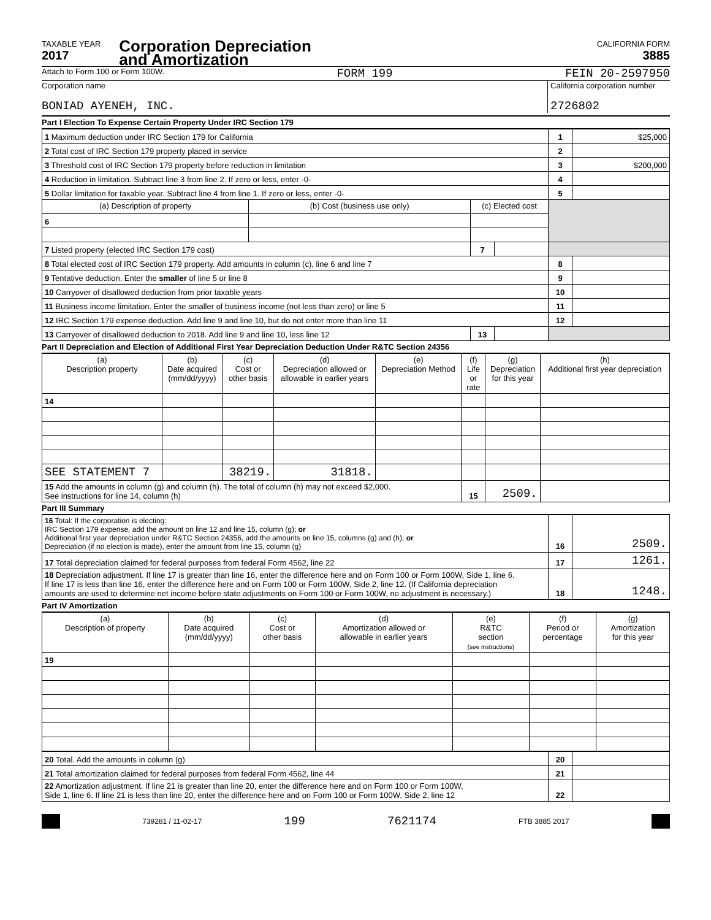TAXABLE YEAR
2017
Corporation Depreciation
and Amortization
CALIFORNIA FORM
3885
Attach to Form 100 or Form 100W. FORM 199 FEIN 20-2597950
Corporation name
BONIAD AYENEH, INC.
California corporation number
2726802
Part I Election To Expense Certain Property Under IRC Section 179
| 1 Maximum deduction under IRC Section 179 for California | | | | 1 | $25,000 |
| 2 Total cost of IRC Section 179 property placed in service | | | | 2 | |
| 3 Threshold cost of IRC Section 179 property before reduction in limitation | | | | 3 | $200,000 |
| 4 Reduction in limitation. Subtract line 3 from line 2. If zero or less, enter -0- | | | | 4 | |
| 5 Dollar limitation for taxable year. Subtract line 4 from line 1. If zero or less, enter -0- | | | | 5 | |
| (a) Description of property | (b) Cost (business use only) | (c) Elected cost | | | |
| 6 | | | | | |
| 7 Listed property (elected IRC Section 179 cost) | | 7 | | | |
| 8 Total elected cost of IRC Section 179 property. Add amounts in column (c), line 6 and line 7 | | | | 8 | |
| 9 Tentative deduction. Enter the smaller of line 5 or line 8 | | | | 9 | |
| 10 Carryover of disallowed deduction from prior taxable years | | | | 10 | |
| 11 Business income limitation. Enter the smaller of business income (not less than zero) or line 5 | | | | 11 | |
| 12 IRC Section 179 expense deduction. Add line 9 and line 10, but do not enter more than line 11 | | | | 12 | |
| 13 Carryover of disallowed deduction to 2018. Add line 9 and line 10, less line 12 | | 13 | | | |
Part II Depreciation and Election of Additional First Year Depreciation Deduction Under R&TC Section 24356
| (a) Description property | (b) Date acquired (mm/dd/yyyy) | (c) Cost or other basis | (d) Depreciation allowed or allowable in earlier years | (e) Depreciation Method | (f) Life or rate | (g) Depreciation for this year | (h) Additional first year depreciation |
| --- | --- | --- | --- | --- | --- | --- | --- |
| 14 | | | | | | | |
| SEE STATEMENT 7 | | 38219. | 31818. | | | | |
| 15 Add the amounts in column (g) and column (h). The total of column (h) may not exceed $2,000. See instructions for line 14, column (h) | | | | | 15 | 2509. | |
Part III Summary
| 16 Total: If the corporation is electing: IRC Section 179 expense, add the amount on line 12 and line 15, column (g); or Additional first year depreciation under R&TC Section 24356, add the amounts on line 15, columns (g) and (h), or Depreciation (if no election is made), enter the amount from line 15, column (g) | 16 | 2509. |
| 17 Total depreciation claimed for federal purposes from federal Form 4562, line 22 | 17 | 1261. |
| 18 Depreciation adjustment. If line 17 is greater than line 16, enter the difference here and on Form 100 or Form 100W, Side 1, line 6. If line 17 is less than line 16, enter the difference here and on Form 100 or Form 100W, Side 2, line 12. (If California depreciation amounts are used to determine net income before state adjustments on Form 100 or Form 100W, no adjustment is necessary.) | 18 | 1248. |
Part IV Amortization
| (a) Description of property | (b) Date acquired (mm/dd/yyyy) | (c) Cost or other basis | (d) Amortization allowed or allowable in earlier years | (e) R&TC section (see instructions) | (f) Period or percentage | (g) Amortization for this year |
| --- | --- | --- | --- | --- | --- | --- |
| 19 | | | | | | |
| 20 Total. Add the amounts in column (g) | 20 | |
| 21 Total amortization claimed for federal purposes from federal Form 4562, line 44 | 21 | |
| 22 Amortization adjustment. If line 21 is greater than line 20, enter the difference here and on Form 100 or Form 100W, Side 1, line 6. If line 21 is less than line 20, enter the difference here and on Form 100 or Form 100W, Side 2, line 12 | 22 | |
739281 / 11-02-17 199 7621174 FTB 3885 2017